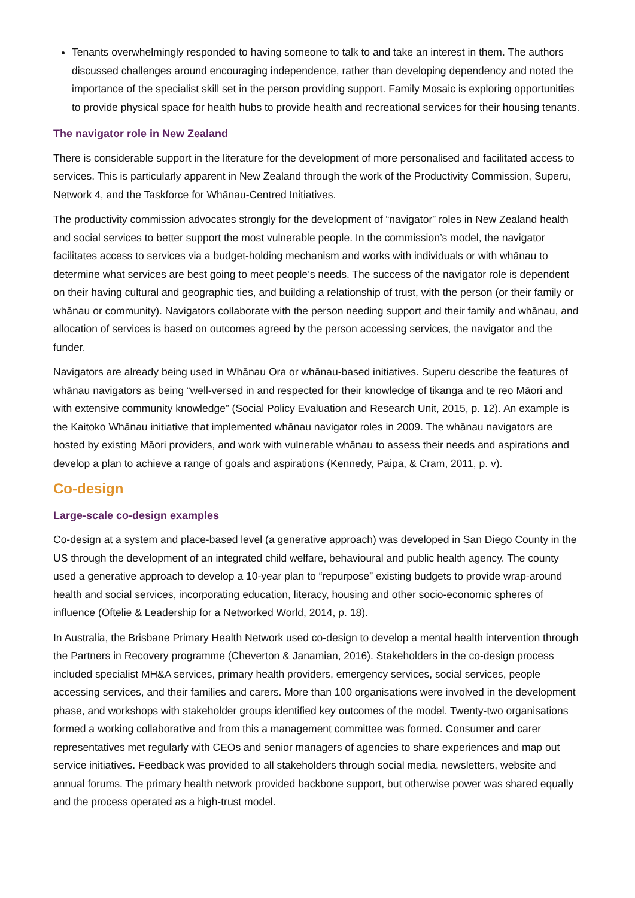Tenants overwhelmingly responded to having someone to talk to and take an interest in them. The authors discussed challenges around encouraging independence, rather than developing dependency and noted the importance of the specialist skill set in the person providing support. Family Mosaic is exploring opportunities to provide physical space for health hubs to provide health and recreational services for their housing tenants.
The navigator role in New Zealand
There is considerable support in the literature for the development of more personalised and facilitated access to services. This is particularly apparent in New Zealand through the work of the Productivity Commission, Superu, Network 4, and the Taskforce for Whānau-Centred Initiatives.
The productivity commission advocates strongly for the development of “navigator” roles in New Zealand health and social services to better support the most vulnerable people. In the commission’s model, the navigator facilitates access to services via a budget-holding mechanism and works with individuals or with whānau to determine what services are best going to meet people’s needs. The success of the navigator role is dependent on their having cultural and geographic ties, and building a relationship of trust, with the person (or their family or whānau or community). Navigators collaborate with the person needing support and their family and whānau, and allocation of services is based on outcomes agreed by the person accessing services, the navigator and the funder.
Navigators are already being used in Whānau Ora or whānau-based initiatives. Superu describe the features of whānau navigators as being “well-versed in and respected for their knowledge of tikanga and te reo Māori and with extensive community knowledge” (Social Policy Evaluation and Research Unit, 2015, p. 12). An example is the Kaitoko Whānau initiative that implemented whānau navigator roles in 2009. The whānau navigators are hosted by existing Māori providers, and work with vulnerable whānau to assess their needs and aspirations and develop a plan to achieve a range of goals and aspirations (Kennedy, Paipa, & Cram, 2011, p. v).
Co-design
Large-scale co-design examples
Co-design at a system and place-based level (a generative approach) was developed in San Diego County in the US through the development of an integrated child welfare, behavioural and public health agency. The county used a generative approach to develop a 10-year plan to “repurpose” existing budgets to provide wrap-around health and social services, incorporating education, literacy, housing and other socio-economic spheres of influence (Oftelie & Leadership for a Networked World, 2014, p. 18).
In Australia, the Brisbane Primary Health Network used co-design to develop a mental health intervention through the Partners in Recovery programme (Cheverton & Janamian, 2016). Stakeholders in the co-design process included specialist MH&A services, primary health providers, emergency services, social services, people accessing services, and their families and carers. More than 100 organisations were involved in the development phase, and workshops with stakeholder groups identified key outcomes of the model. Twenty-two organisations formed a working collaborative and from this a management committee was formed. Consumer and carer representatives met regularly with CEOs and senior managers of agencies to share experiences and map out service initiatives. Feedback was provided to all stakeholders through social media, newsletters, website and annual forums. The primary health network provided backbone support, but otherwise power was shared equally and the process operated as a high-trust model.